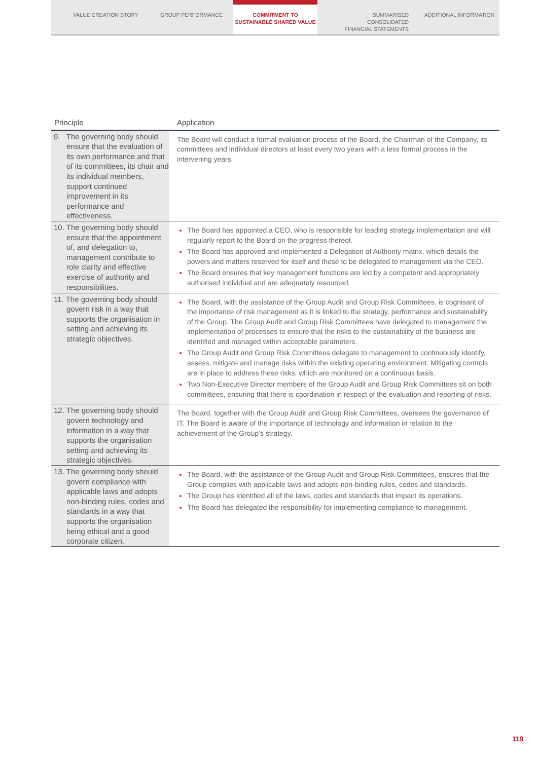VALUE CREATION STORY GROUP PERFORMANCE COMMITMENT TO
SUSTAINABLE SHARED VALUE
SUMMARISED
CONSOLIDATED
FINANCIAL STATEMENTS
ADDITIONAL INFORMATION
| Principle | Application |
| --- | --- |
| 9. The governing body should ensure that the evaluation of its own performance and that of its committees, its chair and its individual members, support continued improvement in its performance and effectiveness. | The Board will conduct a formal evaluation process of the Board, the Chairman of the Company, its committees and individual directors at least every two years with a less formal process in the intervening years. |
| 10. The governing body should ensure that the appointment of, and delegation to, management contribute to role clarity and effective exercise of authority and responsibilities. | The Board has appointed a CEO, who is responsible for leading strategy implementation and will regularly report to the Board on the progress thereof. The Board has approved and implemented a Delegation of Authority matrix, which details the powers and matters reserved for itself and those to be delegated to management via the CEO. The Board ensures that key management functions are led by a competent and appropriately authorised individual and are adequately resourced. |
| 11. The governing body should govern risk in a way that supports the organisation in setting and achieving its strategic objectives. | The Board, with the assistance of the Group Audit and Group Risk Committees, is cognisant of the importance of risk management as it is linked to the strategy, performance and sustainability of the Group. The Group Audit and Group Risk Committees have delegated to management the implementation of processes to ensure that the risks to the sustainability of the business are identified and managed within acceptable parameters. The Group Audit and Group Risk Committees delegate to management to continuously identify, assess, mitigate and manage risks within the existing operating environment. Mitigating controls are in place to address these risks, which are monitored on a continuous basis. Two Non-Executive Director members of the Group Audit and Group Risk Committees sit on both committees, ensuring that there is coordination in respect of the evaluation and reporting of risks. |
| 12. The governing body should govern technology and information in a way that supports the organisation setting and achieving its strategic objectives. | The Board, together with the Group Audit and Group Risk Committees, oversees the governance of IT. The Board is aware of the importance of technology and information in relation to the achievement of the Group’s strategy. |
| 13. The governing body should govern compliance with applicable laws and adopts non-binding rules, codes and standards in a way that supports the organisation being ethical and a good corporate citizen. | The Board, with the assistance of the Group Audit and Group Risk Committees, ensures that the Group complies with applicable laws and adopts non-binding rules, codes and standards. The Group has identified all of the laws, codes and standards that impact its operations. The Board has delegated the responsibility for implementing compliance to management. |
119